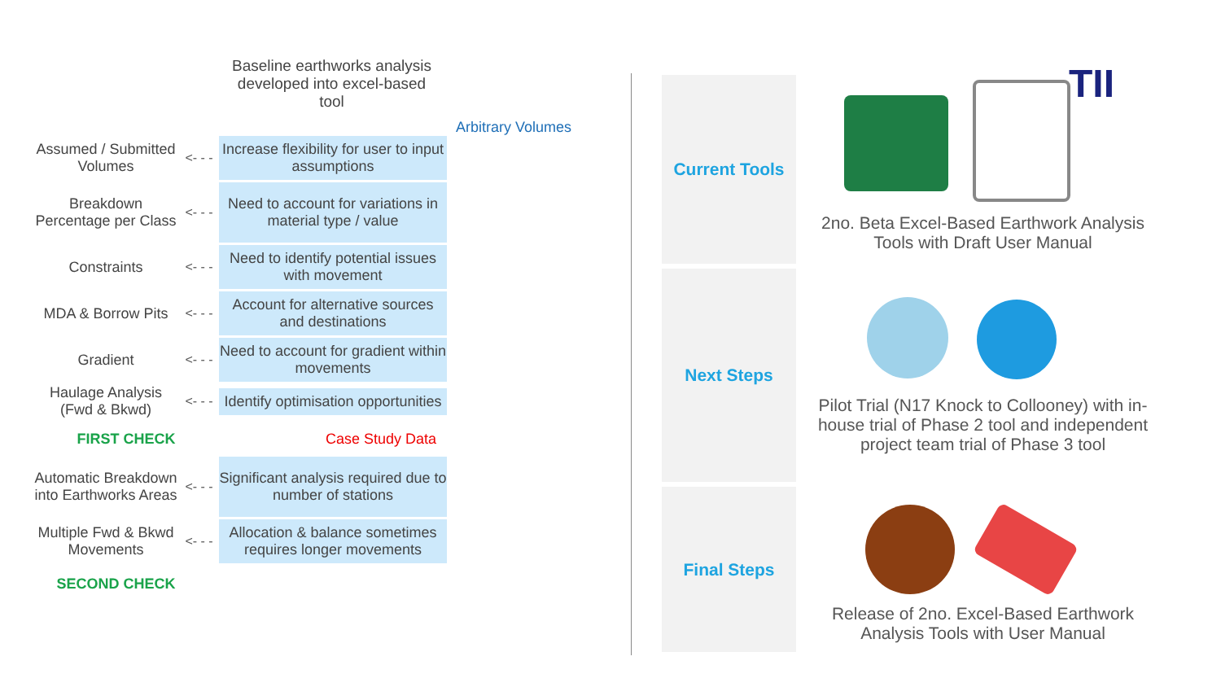Baseline earthworks analysis developed into excel-based tool
Arbitrary Volumes
Assumed / Submitted Volumes
<- - -
Increase flexibility for user to input assumptions
Breakdown Percentage per Class
<- - -
Need to account for variations in material type / value
Constraints
<- - -
Need to identify potential issues with movement
MDA & Borrow Pits
<- - -
Account for alternative sources and destinations
Gradient
<- - -
Need to account for gradient within movements
Haulage Analysis (Fwd & Bkwd)
<- - -
Identify optimisation opportunities
FIRST CHECK Case Study Data
Automatic Breakdown into Earthworks Areas
<- - -
Significant analysis required due to number of stations
Multiple Fwd & Bkwd Movements
<- - -
Allocation & balance sometimes requires longer movements
SECOND CHECK
Current Tools
Next Steps
Final Steps
TII
2no. Beta Excel-Based Earthwork Analysis Tools with Draft User Manual
Pilot Trial (N17 Knock to Collooney) with in-house trial of Phase 2 tool and independent project team trial of Phase 3 tool
Release of 2no. Excel-Based Earthwork Analysis Tools with User Manual